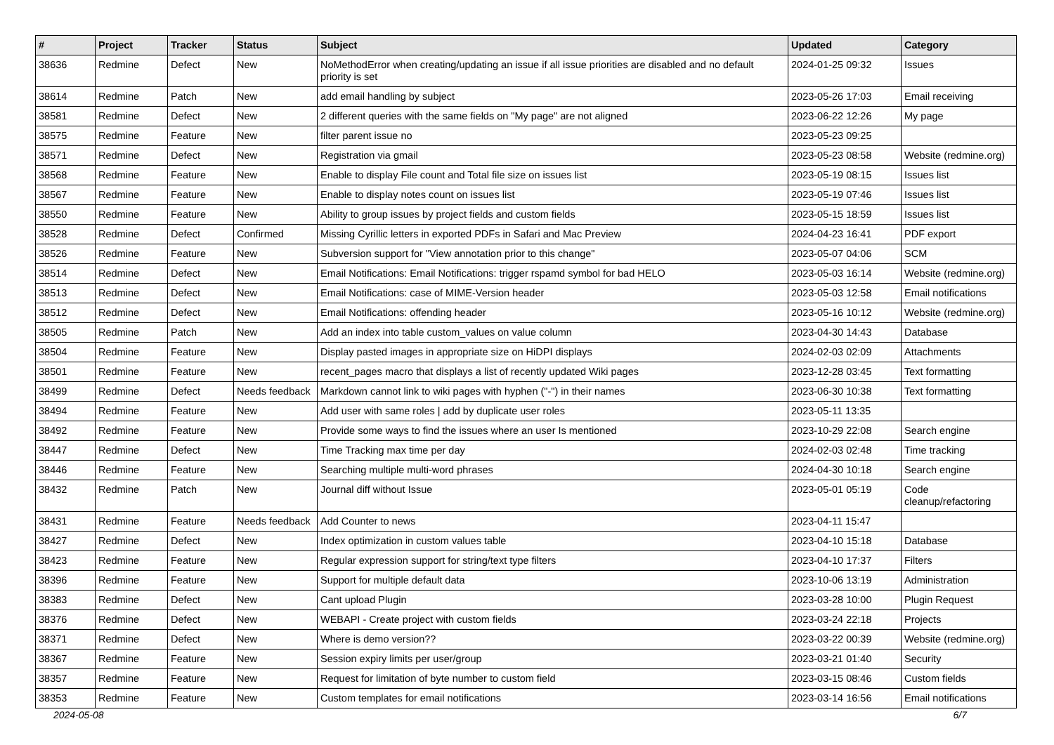| # | Project | Tracker | Status | Subject | Updated | Category |
| --- | --- | --- | --- | --- | --- | --- |
| 38636 | Redmine | Defect | New | NoMethodError when creating/updating an issue if all issue priorities are disabled and no default priority is set | 2024-01-25 09:32 | Issues |
| 38614 | Redmine | Patch | New | add email handling by subject | 2023-05-26 17:03 | Email receiving |
| 38581 | Redmine | Defect | New | 2 different queries with the same fields on "My page" are not aligned | 2023-06-22 12:26 | My page |
| 38575 | Redmine | Feature | New | filter parent issue no | 2023-05-23 09:25 | |
| 38571 | Redmine | Defect | New | Registration via gmail | 2023-05-23 08:58 | Website (redmine.org) |
| 38568 | Redmine | Feature | New | Enable to display File count and Total file size on issues list | 2023-05-19 08:15 | Issues list |
| 38567 | Redmine | Feature | New | Enable to display notes count on issues list | 2023-05-19 07:46 | Issues list |
| 38550 | Redmine | Feature | New | Ability to group issues by project fields and custom fields | 2023-05-15 18:59 | Issues list |
| 38528 | Redmine | Defect | Confirmed | Missing Cyrillic letters in exported PDFs in Safari and Mac Preview | 2024-04-23 16:41 | PDF export |
| 38526 | Redmine | Feature | New | Subversion support for "View annotation prior to this change" | 2023-05-07 04:06 | SCM |
| 38514 | Redmine | Defect | New | Email Notifications: Email Notifications: trigger rspamd symbol for bad HELO | 2023-05-03 16:14 | Website (redmine.org) |
| 38513 | Redmine | Defect | New | Email Notifications: case of MIME-Version header | 2023-05-03 12:58 | Email notifications |
| 38512 | Redmine | Defect | New | Email Notifications: offending header | 2023-05-16 10:12 | Website (redmine.org) |
| 38505 | Redmine | Patch | New | Add an index into table custom_values on value column | 2023-04-30 14:43 | Database |
| 38504 | Redmine | Feature | New | Display pasted images in appropriate size on HiDPI displays | 2024-02-03 02:09 | Attachments |
| 38501 | Redmine | Feature | New | recent_pages macro that displays a list of recently updated Wiki pages | 2023-12-28 03:45 | Text formatting |
| 38499 | Redmine | Defect | Needs feedback | Markdown cannot link to wiki pages with hyphen ("-") in their names | 2023-06-30 10:38 | Text formatting |
| 38494 | Redmine | Feature | New | Add user with same roles / add by duplicate user roles | 2023-05-11 13:35 | |
| 38492 | Redmine | Feature | New | Provide some ways to find the issues where an user Is mentioned | 2023-10-29 22:08 | Search engine |
| 38447 | Redmine | Defect | New | Time Tracking max time per day | 2024-02-03 02:48 | Time tracking |
| 38446 | Redmine | Feature | New | Searching multiple multi-word phrases | 2024-04-30 10:18 | Search engine |
| 38432 | Redmine | Patch | New | Journal diff without Issue | 2023-05-01 05:19 | Code cleanup/refactoring |
| 38431 | Redmine | Feature | Needs feedback | Add Counter to news | 2023-04-11 15:47 | |
| 38427 | Redmine | Defect | New | Index optimization in custom values table | 2023-04-10 15:18 | Database |
| 38423 | Redmine | Feature | New | Regular expression support for string/text type filters | 2023-04-10 17:37 | Filters |
| 38396 | Redmine | Feature | New | Support for multiple default data | 2023-10-06 13:19 | Administration |
| 38383 | Redmine | Defect | New | Cant upload Plugin | 2023-03-28 10:00 | Plugin Request |
| 38376 | Redmine | Defect | New | WEBAPI - Create project with custom fields | 2023-03-24 22:18 | Projects |
| 38371 | Redmine | Defect | New | Where is demo version?? | 2023-03-22 00:39 | Website (redmine.org) |
| 38367 | Redmine | Feature | New | Session expiry limits per user/group | 2023-03-21 01:40 | Security |
| 38357 | Redmine | Feature | New | Request for limitation of byte number to custom field | 2023-03-15 08:46 | Custom fields |
| 38353 | Redmine | Feature | New | Custom templates for email notifications | 2023-03-14 16:56 | Email notifications |
2024-05-08 6/7